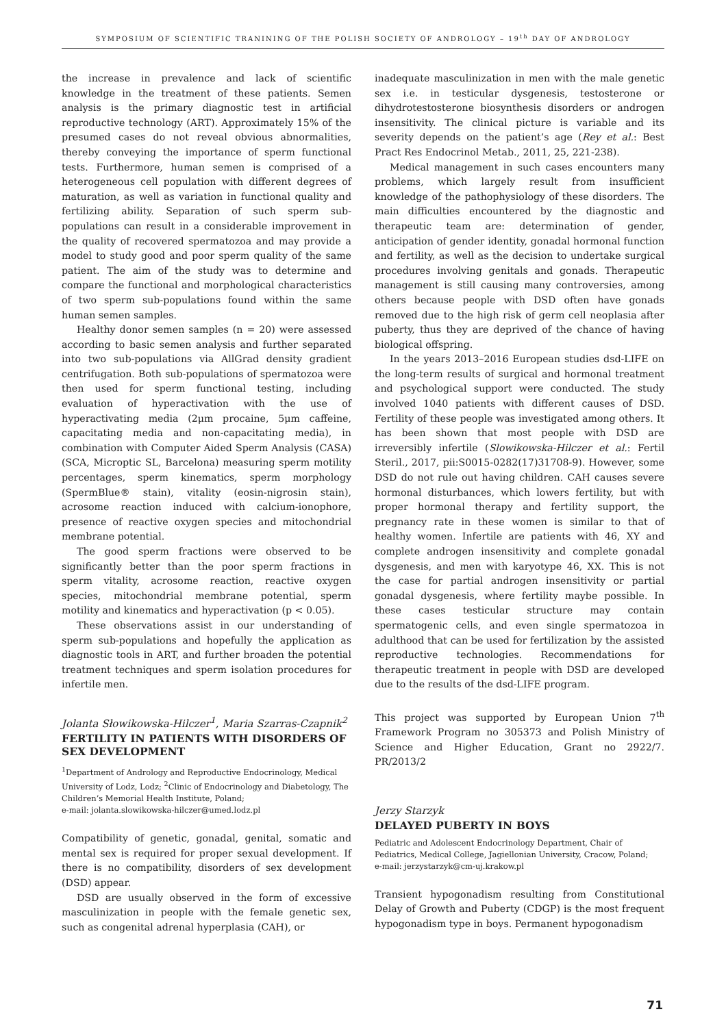SYMPOSIUM OF SCIENTIFIC TRANINING OF THE POLISH SOCIETY OF ANDROLOGY – 19<sup>th</sup> DAY OF ANDROLOGY
the increase in prevalence and lack of scientific knowledge in the treatment of these patients. Semen analysis is the primary diagnostic test in artificial reproductive technology (ART). Approximately 15% of the presumed cases do not reveal obvious abnormalities, thereby conveying the importance of sperm functional tests. Furthermore, human semen is comprised of a heterogeneous cell population with different degrees of maturation, as well as variation in functional quality and fertilizing ability. Separation of such sperm sub-populations can result in a considerable improvement in the quality of recovered spermatozoa and may provide a model to study good and poor sperm quality of the same patient. The aim of the study was to determine and compare the functional and morphological characteristics of two sperm sub-populations found within the same human semen samples.
Healthy donor semen samples (n = 20) were assessed according to basic semen analysis and further separated into two sub-populations via AllGrad density gradient centrifugation. Both sub-populations of spermatozoa were then used for sperm functional testing, including evaluation of hyperactivation with the use of hyperactivating media (2μm procaine, 5μm caffeine, capacitating media and non-capacitating media), in combination with Computer Aided Sperm Analysis (CASA)(SCA, Microptic SL, Barcelona) measuring sperm motility percentages, sperm kinematics, sperm morphology (SpermBlue® stain), vitality (eosin-nigrosin stain), acrosome reaction induced with calcium-ionophore, presence of reactive oxygen species and mitochondrial membrane potential.
The good sperm fractions were observed to be significantly better than the poor sperm fractions in sperm vitality, acrosome reaction, reactive oxygen species, mitochondrial membrane potential, sperm motility and kinematics and hyperactivation (p < 0.05).
These observations assist in our understanding of sperm sub-populations and hopefully the application as diagnostic tools in ART, and further broaden the potential treatment techniques and sperm isolation procedures for infertile men.
Jolanta Słowikowska-Hilczer<sup>1</sup>, Maria Szarras-Czapnik<sup>2</sup>
FERTILITY IN PATIENTS WITH DISORDERS OF SEX DEVELOPMENT
<sup>1</sup> Department of Andrology and Reproductive Endocrinology, Medical University of Lodz, Lodz; <sup>2</sup>Clinic of Endocrinology and Diabetology, The Children’s Memorial Health Institute, Poland;
e-mail: jolanta.slowikowska-hilczer@umed.lodz.pl
Compatibility of genetic, gonadal, genital, somatic and mental sex is required for proper sexual development. If there is no compatibility, disorders of sex development (DSD) appear.
DSD are usually observed in the form of excessive masculinization in people with the female genetic sex, such as congenital adrenal hyperplasia (CAH), or
inadequate masculinization in men with the male genetic sex i.e. in testicular dysgenesis, testosterone or dihydrotestosterone biosynthesis disorders or androgen insensitivity. The clinical picture is variable and its severity depends on the patient’s age (Rey et al.: Best Pract Res Endocrinol Metab., 2011, 25, 221-238).
Medical management in such cases encounters many problems, which largely result from insufficient knowledge of the pathophysiology of these disorders. The main difficulties encountered by the diagnostic and therapeutic team are: determination of gender, anticipation of gender identity, gonadal hormonal function and fertility, as well as the decision to undertake surgical procedures involving genitals and gonads. Therapeutic management is still causing many controversies, among others because people with DSD often have gonads removed due to the high risk of germ cell neoplasia after puberty, thus they are deprived of the chance of having biological offspring.
In the years 2013–2016 European studies dsd-LIFE on the long-term results of surgical and hormonal treatment and psychological support were conducted. The study involved 1040 patients with different causes of DSD. Fertility of these people was investigated among others. It has been shown that most people with DSD are irreversibly infertile (Slowikowska-Hilczer et al.: Fertil Steril., 2017, pii:S0015-0282(17)31708-9). However, some DSD do not rule out having children. CAH causes severe hormonal disturbances, which lowers fertility, but with proper hormonal therapy and fertility support, the pregnancy rate in these women is similar to that of healthy women. Infertile are patients with 46, XY and complete androgen insensitivity and complete gonadal dysgenesis, and men with karyotype 46, XX. This is not the case for partial androgen insensitivity or partial gonadal dysgenesis, where fertility maybe possible. In these cases testicular structure may contain spermatogenic cells, and even single spermatozoa in adulthood that can be used for fertilization by the assisted reproductive technologies. Recommendations for therapeutic treatment in people with DSD are developed due to the results of the dsd-LIFE program.
This project was supported by European Union 7<sup>th</sup> Framework Program no 305373 and Polish Ministry of Science and Higher Education, Grant no 2922/7. PR/2013/2
Jerzy Starzyk
DELAYED PUBERTY IN BOYS
Pediatric and Adolescent Endocrinology Department, Chair of Pediatrics, Medical College, Jagiellonian University, Cracow, Poland;
e-mail: jerzystarzyk@cm-uj.krakow.pl
Transient hypogonadism resulting from Constitutional Delay of Growth and Puberty (CDGP) is the most frequent hypogonadism type in boys. Permanent hypogonadism
71